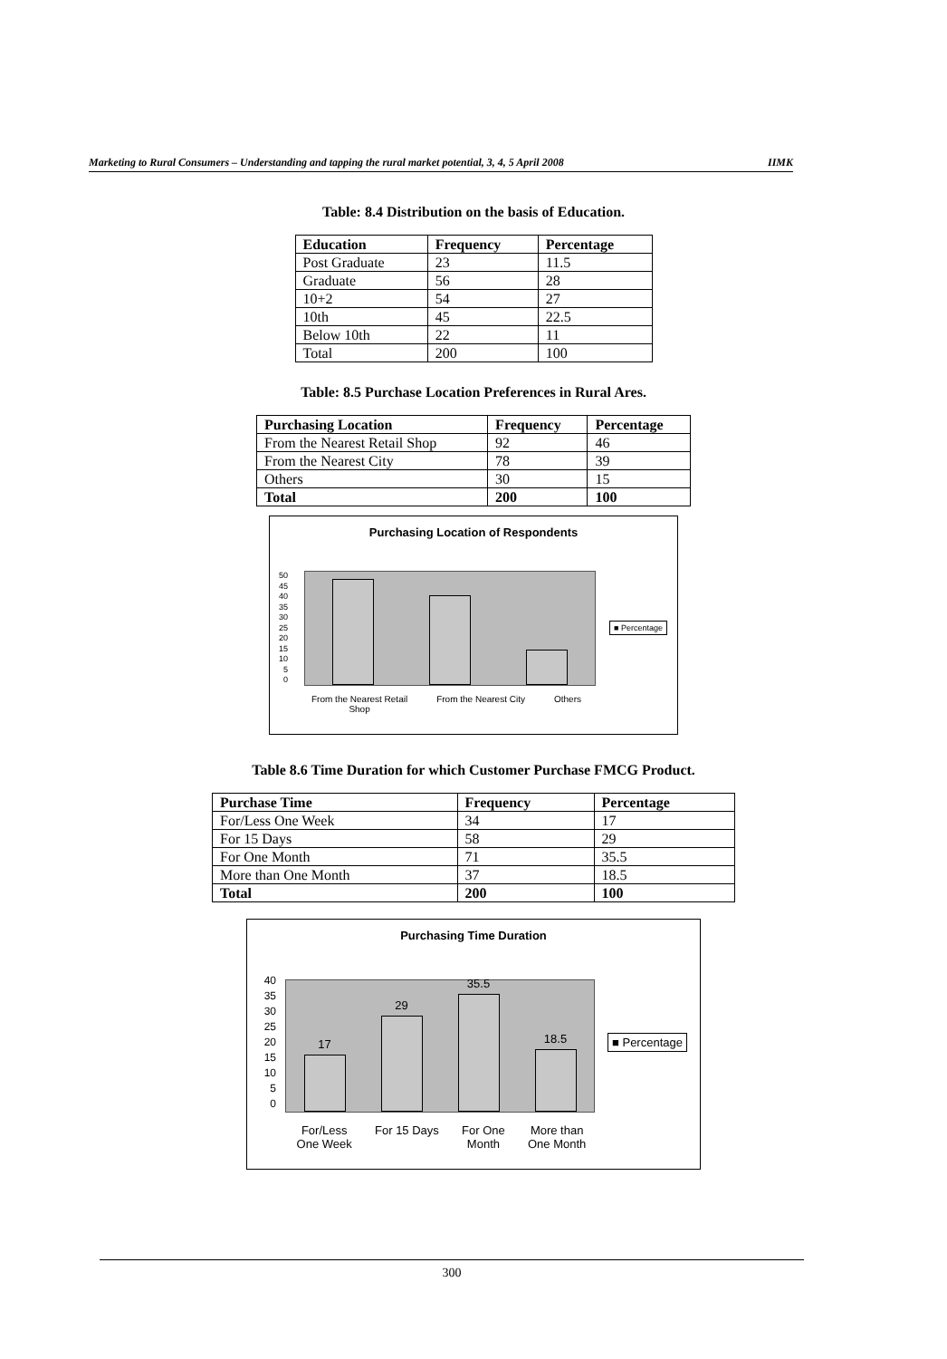Marketing to Rural Consumers – Understanding and tapping the rural market potential, 3, 4, 5 April 2008 IIMK
Table: 8.4 Distribution on the basis of Education.
| Education | Frequency | Percentage |
| --- | --- | --- |
| Post Graduate | 23 | 11.5 |
| Graduate | 56 | 28 |
| 10+2 | 54 | 27 |
| 10th | 45 | 22.5 |
| Below 10th | 22 | 11 |
| Total | 200 | 100 |
Table: 8.5 Purchase Location Preferences in Rural Ares.
| Purchasing Location | Frequency | Percentage |
| --- | --- | --- |
| From the Nearest Retail Shop | 92 | 46 |
| From the Nearest City | 78 | 39 |
| Others | 30 | 15 |
| Total | 200 | 100 |
Purchasing Location of Respondents
50
45
40
35
30
25
20
15
10
5
0
■ Percentage
From the Nearest Retail
Shop From the Nearest City Others
Table 8.6 Time Duration for which Customer Purchase FMCG Product.
| Purchase Time | Frequency | Percentage |
| --- | --- | --- |
| For/Less One Week | 34 | 17 |
| For 15 Days | 58 | 29 |
| For One Month | 71 | 35.5 |
| More than One Month | 37 | 18.5 |
| Total | 200 | 100 |
Purchasing Time Duration
40
35
30
25
20
15
10
5
0
17
29
35.5
18.5
■ Percentage
For/Less
One Week For 15 Days For One
Month More than
One Month
300